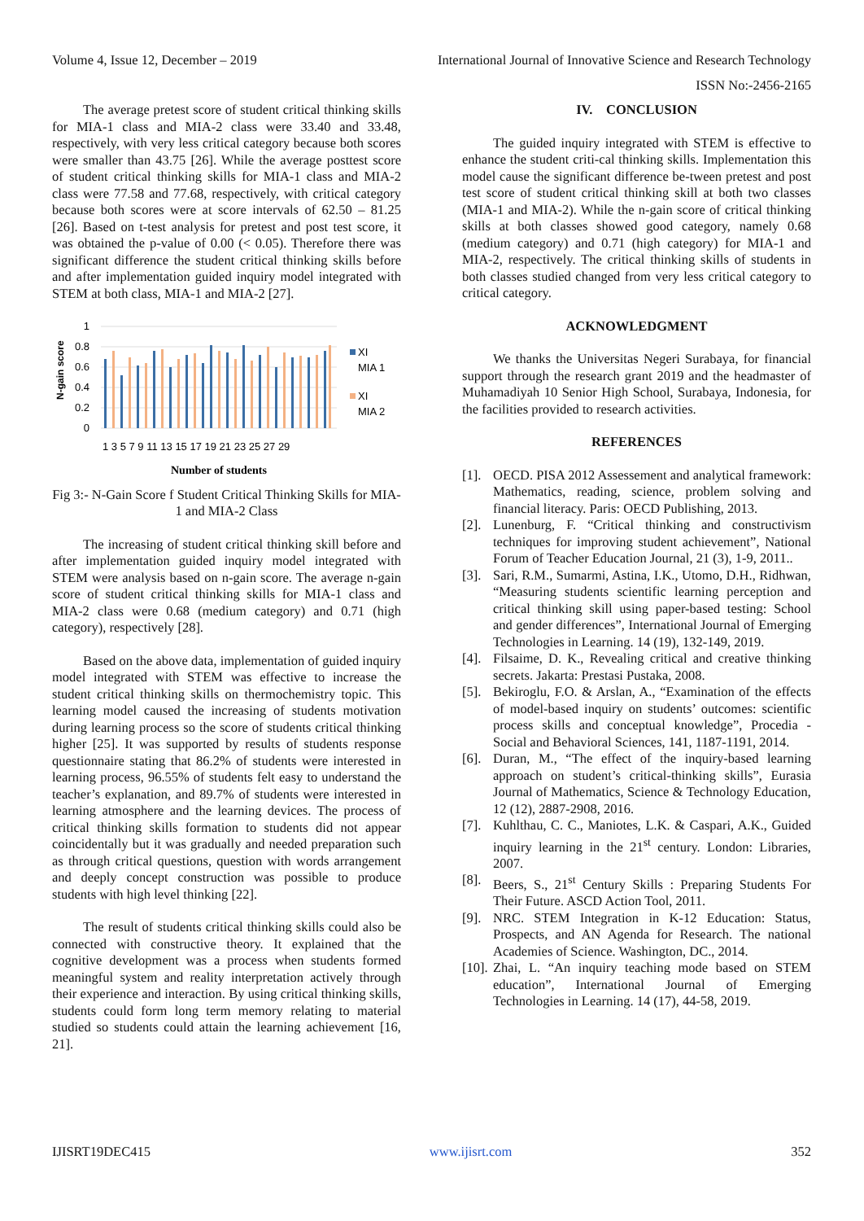Volume 4, Issue 12, December – 2019 International Journal of Innovative Science and Research Technology
ISSN No:-2456-2165
The average pretest score of student critical thinking skills for MIA-1 class and MIA-2 class were 33.40 and 33.48, respectively, with very less critical category because both scores were smaller than 43.75 [26]. While the average posttest score of student critical thinking skills for MIA-1 class and MIA-2 class were 77.58 and 77.68, respectively, with critical category because both scores were at score intervals of 62.50 – 81.25 [26]. Based on t-test analysis for pretest and post test score, it was obtained the p-value of 0.00 (< 0.05). Therefore there was significant difference the student critical thinking skills before and after implementation guided inquiry model integrated with STEM at both class, MIA-1 and MIA-2 [27].
N-gain score
1
0.8
0.6
0.4
0.2
0
XI
MIA 1
XI
MIA 2
1 3 5 7 9 11 13 15 17 19 21 23 25 27 29
Number of students
Fig 3:- N-Gain Score f Student Critical Thinking Skills for MIA-1 and MIA-2 Class
The increasing of student critical thinking skill before and after implementation guided inquiry model integrated with STEM were analysis based on n-gain score. The average n-gain score of student critical thinking skills for MIA-1 class and MIA-2 class were 0.68 (medium category) and 0.71 (high category), respectively [28].
Based on the above data, implementation of guided inquiry model integrated with STEM was effective to increase the student critical thinking skills on thermochemistry topic. This learning model caused the increasing of students motivation during learning process so the score of students critical thinking higher [25]. It was supported by results of students response questionnaire stating that 86.2% of students were interested in learning process, 96.55% of students felt easy to understand the teacher’s explanation, and 89.7% of students were interested in learning atmosphere and the learning devices. The process of critical thinking skills formation to students did not appear coincidentally but it was gradually and needed preparation such as through critical questions, question with words arrangement and deeply concept construction was possible to produce students with high level thinking [22].
The result of students critical thinking skills could also be connected with constructive theory. It explained that the cognitive development was a process when students formed meaningful system and reality interpretation actively through their experience and interaction. By using critical thinking skills, students could form long term memory relating to material studied so students could attain the learning achievement [16, 21].
IV. CONCLUSION
The guided inquiry integrated with STEM is effective to enhance the student criti-cal thinking skills. Implementation this model cause the significant difference be-tween pretest and post test score of student critical thinking skill at both two classes (MIA-1 and MIA-2). While the n-gain score of critical thinking skills at both classes showed good category, namely 0.68 (medium category) and 0.71 (high category) for MIA-1 and MIA-2, respectively. The critical thinking skills of students in both classes studied changed from very less critical category to critical category.
ACKNOWLEDGMENT
We thanks the Universitas Negeri Surabaya, for financial support through the research grant 2019 and the headmaster of Muhamadiyah 10 Senior High School, Surabaya, Indonesia, for the facilities provided to research activities.
REFERENCES
[1]. OECD. PISA 2012 Assessement and analytical framework: Mathematics, reading, science, problem solving and financial literacy. Paris: OECD Publishing, 2013.
[2]. Lunenburg, F. “Critical thinking and constructivism techniques for improving student achievement”, National Forum of Teacher Education Journal, 21 (3), 1-9, 2011..
[3]. Sari, R.M., Sumarmi, Astina, I.K., Utomo, D.H., Ridhwan, “Measuring students scientific learning perception and critical thinking skill using paper-based testing: School and gender differences”, International Journal of Emerging Technologies in Learning. 14 (19), 132-149, 2019.
[4]. Filsaime, D. K., Revealing critical and creative thinking secrets. Jakarta: Prestasi Pustaka, 2008.
[5]. Bekiroglu, F.O. & Arslan, A., “Examination of the effects of model-based inquiry on students’ outcomes: scientific process skills and conceptual knowledge”, Procedia - Social and Behavioral Sciences, 141, 1187-1191, 2014.
[6]. Duran, M., “The effect of the inquiry-based learning approach on student’s critical-thinking skills”, Eurasia Journal of Mathematics, Science & Technology Education, 12 (12), 2887-2908, 2016.
[7]. Kuhlthau, C. C., Maniotes, L.K. & Caspari, A.K., Guided inquiry learning in the 21<sup>st</sup> century. London: Libraries, 2007.
[8]. Beers, S., 21<sup>st</sup> Century Skills : Preparing Students For Their Future. ASCD Action Tool, 2011.
[9]. NRC. STEM Integration in K-12 Education: Status, Prospects, and AN Agenda for Research. The national Academies of Science. Washington, DC., 2014.
[10]. Zhai, L. “An inquiry teaching mode based on STEM education”, International Journal of Emerging Technologies in Learning. 14 (17), 44-58, 2019.
IJISRT19DEC415 www.ijisrt.com 352